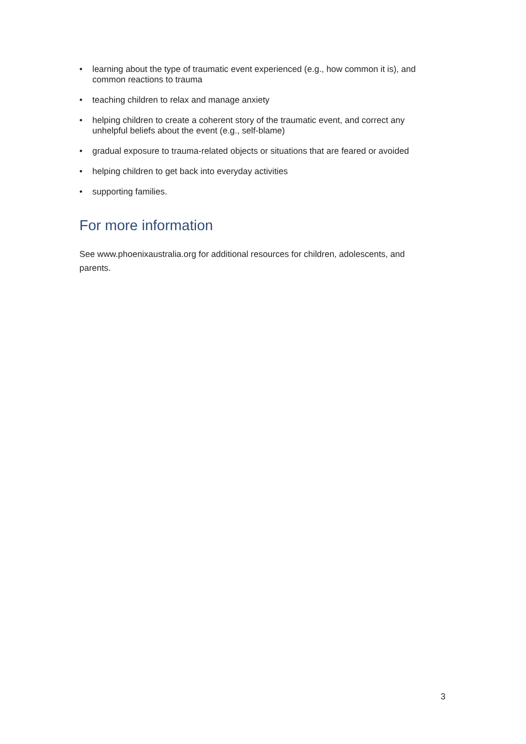• learning about the type of traumatic event experienced (e.g., how common it is), and common reactions to trauma
• teaching children to relax and manage anxiety
• helping children to create a coherent story of the traumatic event, and correct any unhelpful beliefs about the event (e.g., self-blame)
• gradual exposure to trauma-related objects or situations that are feared or avoided
• helping children to get back into everyday activities
• supporting families.
For more information
See www.phoenixaustralia.org for additional resources for children, adolescents, and parents.
3